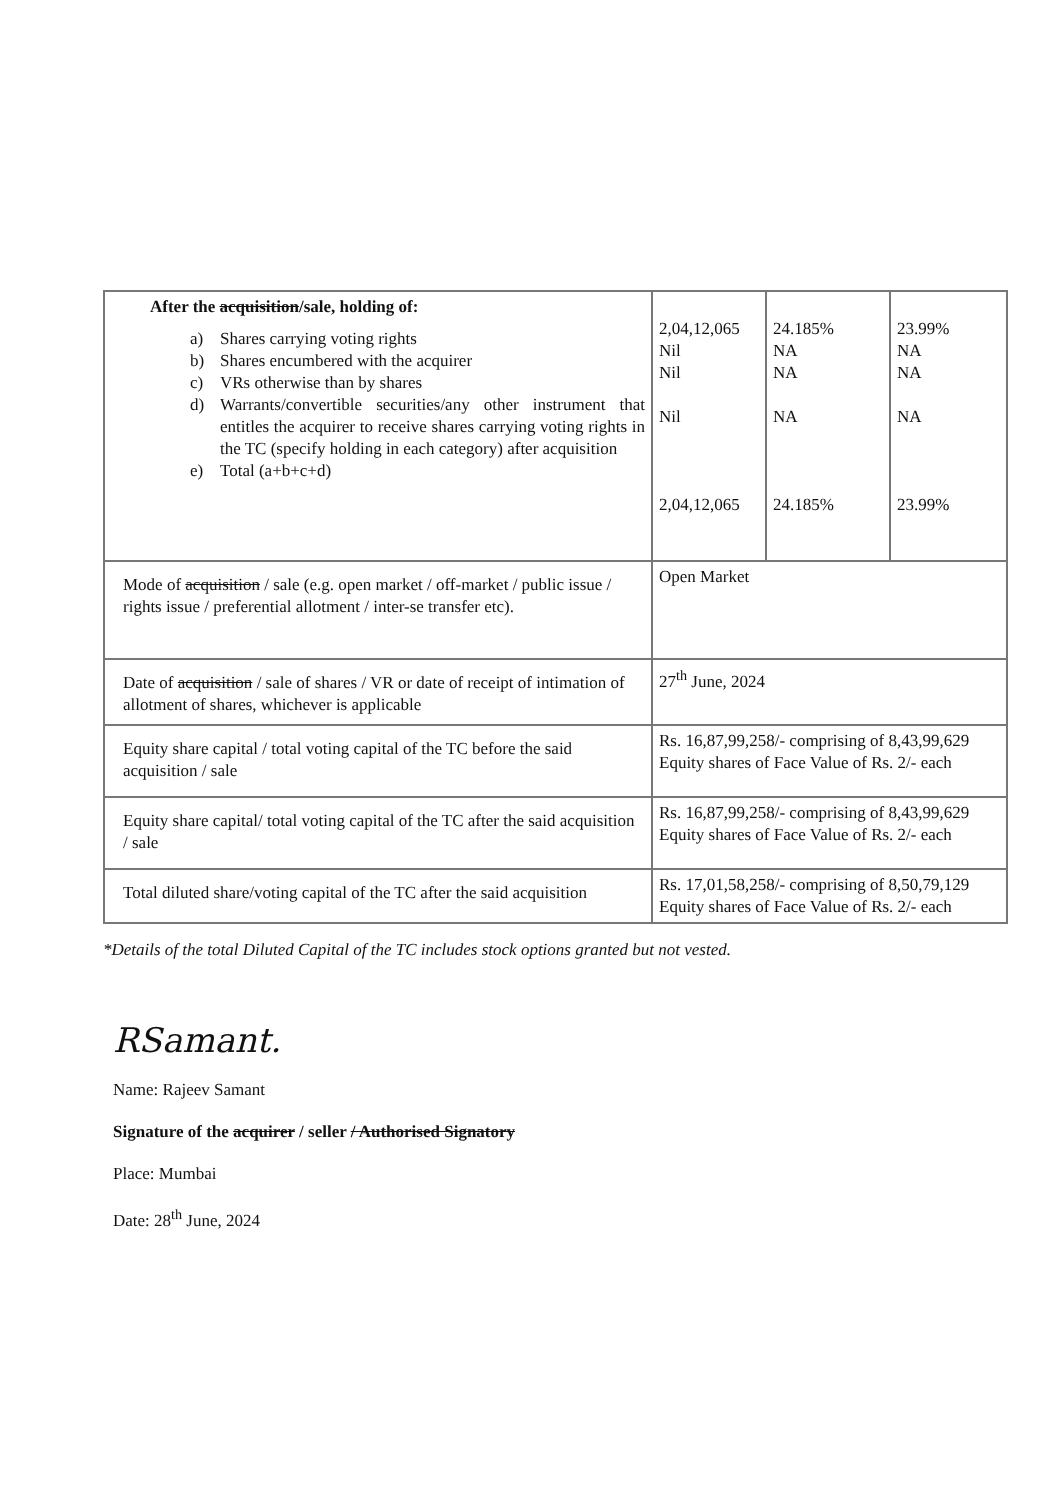| After the acquisition /sale, holding of: a) Shares carrying voting rights b) Shares encumbered with the acquirer c) VRs otherwise than by shares d) Warrants/convertible securities/any other instrument that entitles the acquirer to receive shares carrying voting rights in the TC (specify holding in each category) after acquisition e) Total (a+b+c+d) | 2,04,12,065 Nil Nil Nil 2,04,12,065 | 24.185% NA NA NA 24.185% | 23.99% NA NA NA 23.99% |
| Mode of acquisition / sale (e.g. open market / off-market / public issue / rights issue / preferential allotment / inter-se transfer etc). | Open Market | | |
| Date of acquisition / sale of shares / VR or date of receipt of intimation of allotment of shares, whichever is applicable | 27<sup>th</sup> June, 2024 | | |
| Equity share capital / total voting capital of the TC before the said acquisition / sale | Rs. 16,87,99,258/- comprising of 8,43,99,629 Equity shares of Face Value of Rs. 2/- each | | |
| Equity share capital/ total voting capital of the TC after the said acquisition / sale | Rs. 16,87,99,258/- comprising of 8,43,99,629 Equity shares of Face Value of Rs. 2/- each | | |
| Total diluted share/voting capital of the TC after the said acquisition | Rs. 17,01,58,258/- comprising of 8,50,79,129 Equity shares of Face Value of Rs. 2/- each | | |
*Details of the total Diluted Capital of the TC includes stock options granted but not vested.
RSamant.
Name: Rajeev Samant
Signature of the acquirer / seller / Authorised Signatory
Place: Mumbai
Date: 28<sup>th</sup> June, 2024